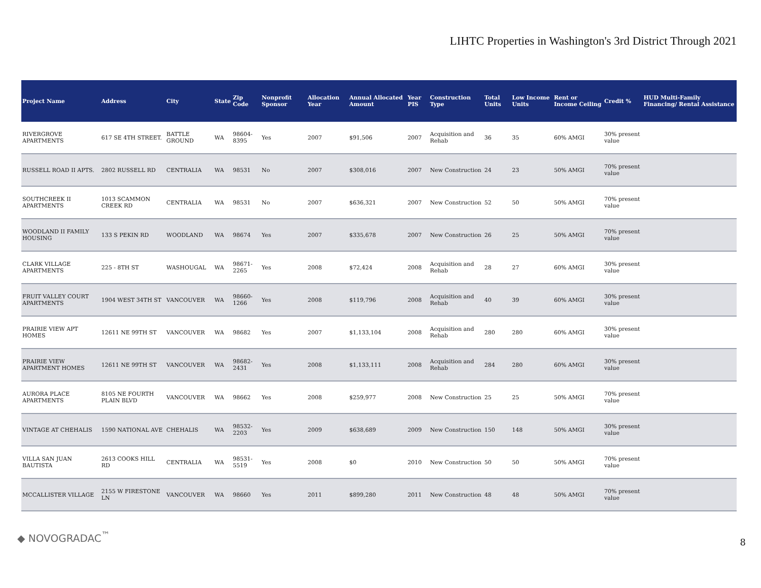LIHTC Properties in Washington's 3rd District Through 2021
| Project Name | Address | City | State | Zip Code | Nonprofit Sponsor | Allocation Year | Annual Allocated Amount | Year PIS | Construction Type | Total Units | Low Income Units | Rent or Income Ceiling | Credit % | HUD Multi-Family Financing/ Rental Assistance |
| --- | --- | --- | --- | --- | --- | --- | --- | --- | --- | --- | --- | --- | --- | --- |
| RIVERGROVE APARTMENTS | 617 SE 4TH STREET. | BATTLE GROUND | WA | 98604-8395 | Yes | 2007 | $91,506 | 2007 | Acquisition and Rehab | 36 | 35 | 60% AMGI | 30% present value | |
| RUSSELL ROAD II APTS. | 2802 RUSSELL RD | CENTRALIA | WA | 98531 | No | 2007 | $308,016 | 2007 | New Construction | 24 | 23 | 50% AMGI | 70% present value | |
| SOUTHCREEK II APARTMENTS | 1013 SCAMMON CREEK RD | CENTRALIA | WA | 98531 | No | 2007 | $636,321 | 2007 | New Construction | 52 | 50 | 50% AMGI | 70% present value | |
| WOODLAND II FAMILY HOUSING | 133 S PEKIN RD | WOODLAND | WA | 98674 | Yes | 2007 | $335,678 | 2007 | New Construction | 26 | 25 | 50% AMGI | 70% present value | |
| CLARK VILLAGE APARTMENTS | 225 - 8TH ST | WASHOUGAL | WA | 98671-2265 | Yes | 2008 | $72,424 | 2008 | Acquisition and Rehab | 28 | 27 | 60% AMGI | 30% present value | |
| FRUIT VALLEY COURT APARTMENTS | 1904 WEST 34TH ST | VANCOUVER | WA | 98660-1266 | Yes | 2008 | $119,796 | 2008 | Acquisition and Rehab | 40 | 39 | 60% AMGI | 30% present value | |
| PRAIRIE VIEW APT HOMES | 12611 NE 99TH ST | VANCOUVER | WA | 98682 | Yes | 2007 | $1,133,104 | 2008 | Acquisition and Rehab | 280 | 280 | 60% AMGI | 30% present value | |
| PRAIRIE VIEW APARTMENT HOMES | 12611 NE 99TH ST | VANCOUVER | WA | 98682-2431 | Yes | 2008 | $1,133,111 | 2008 | Acquisition and Rehab | 284 | 280 | 60% AMGI | 30% present value | |
| AURORA PLACE APARTMENTS | 8105 NE FOURTH PLAIN BLVD | VANCOUVER | WA | 98662 | Yes | 2008 | $259,977 | 2008 | New Construction | 25 | 25 | 50% AMGI | 70% present value | |
| VINTAGE AT CHEHALIS | 1590 NATIONAL AVE | CHEHALIS | WA | 98532-2203 | Yes | 2009 | $638,689 | 2009 | New Construction | 150 | 148 | 50% AMGI | 30% present value | |
| VILLA SAN JUAN BAUTISTA | 2613 COOKS HILL RD | CENTRALIA | WA | 98531-5519 | Yes | 2008 | $0 | 2010 | New Construction | 50 | 50 | 50% AMGI | 70% present value | |
| MCCALLISTER VILLAGE | 2155 W FIRESTONE LN | VANCOUVER | WA | 98660 | Yes | 2011 | $899,280 | 2011 | New Construction | 48 | 48 | 50% AMGI | 70% present value | |
◆ NOVOGRADAC<sup>™</sup> 8